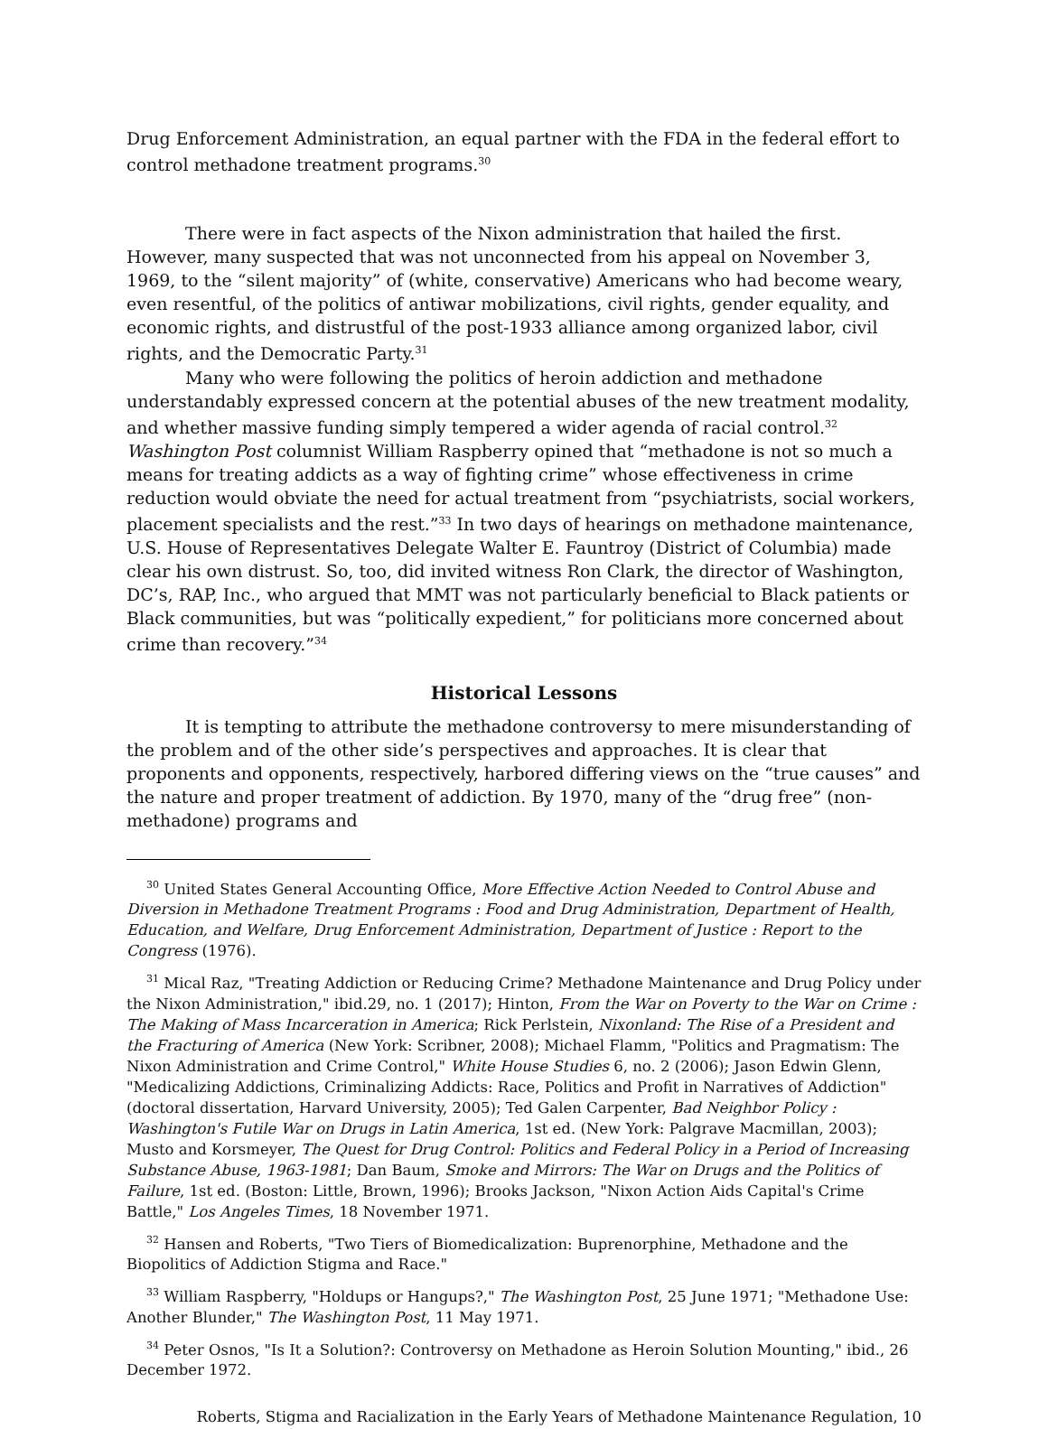Drug Enforcement Administration, an equal partner with the FDA in the federal effort to control methadone treatment programs.<sup>30</sup>
There were in fact aspects of the Nixon administration that hailed the first. However, many suspected that was not unconnected from his appeal on November 3, 1969, to the “silent majority” of (white, conservative) Americans who had become weary, even resentful, of the politics of antiwar mobilizations, civil rights, gender equality, and economic rights, and distrustful of the post-1933 alliance among organized labor, civil rights, and the Democratic Party.<sup>31</sup>
Many who were following the politics of heroin addiction and methadone understandably expressed concern at the potential abuses of the new treatment modality, and whether massive funding simply tempered a wider agenda of racial control.<sup>32</sup> Washington Post columnist William Raspberry opined that “methadone is not so much a means for treating addicts as a way of fighting crime” whose effectiveness in crime reduction would obviate the need for actual treatment from “psychiatrists, social workers, placement specialists and the rest.”<sup>33</sup> In two days of hearings on methadone maintenance, U.S. House of Representatives Delegate Walter E. Fauntroy (District of Columbia) made clear his own distrust. So, too, did invited witness Ron Clark, the director of Washington, DC’s, RAP, Inc., who argued that MMT was not particularly beneficial to Black patients or Black communities, but was “politically expedient,” for politicians more concerned about crime than recovery.”<sup>34</sup>
Historical Lessons
It is tempting to attribute the methadone controversy to mere misunderstanding of the problem and of the other side’s perspectives and approaches. It is clear that proponents and opponents, respectively, harbored differing views on the “true causes” and the nature and proper treatment of addiction. By 1970, many of the “drug free” (non-methadone) programs and
<sup>30</sup> United States General Accounting Office, More Effective Action Needed to Control Abuse and Diversion in Methadone Treatment Programs : Food and Drug Administration, Department of Health, Education, and Welfare, Drug Enforcement Administration, Department of Justice : Report to the Congress (1976).
<sup>31</sup> Mical Raz, "Treating Addiction or Reducing Crime? Methadone Maintenance and Drug Policy under the Nixon Administration," ibid.29, no. 1 (2017); Hinton, From the War on Poverty to the War on Crime : The Making of Mass Incarceration in America; Rick Perlstein, Nixonland: The Rise of a President and the Fracturing of America (New York: Scribner, 2008); Michael Flamm, "Politics and Pragmatism: The Nixon Administration and Crime Control," White House Studies 6, no. 2 (2006); Jason Edwin Glenn, "Medicalizing Addictions, Criminalizing Addicts: Race, Politics and Profit in Narratives of Addiction" (doctoral dissertation, Harvard University, 2005); Ted Galen Carpenter, Bad Neighbor Policy : Washington's Futile War on Drugs in Latin America, 1st ed. (New York: Palgrave Macmillan, 2003); Musto and Korsmeyer, The Quest for Drug Control: Politics and Federal Policy in a Period of Increasing Substance Abuse, 1963-1981; Dan Baum, Smoke and Mirrors: The War on Drugs and the Politics of Failure, 1st ed. (Boston: Little, Brown, 1996); Brooks Jackson, "Nixon Action Aids Capital's Crime Battle," Los Angeles Times, 18 November 1971.
<sup>32</sup> Hansen and Roberts, "Two Tiers of Biomedicalization: Buprenorphine, Methadone and the Biopolitics of Addiction Stigma and Race."
<sup>33</sup> William Raspberry, "Holdups or Hangups?," The Washington Post, 25 June 1971; "Methadone Use: Another Blunder," The Washington Post, 11 May 1971.
<sup>34</sup> Peter Osnos, "Is It a Solution?: Controversy on Methadone as Heroin Solution Mounting," ibid., 26 December 1972.
Roberts, Stigma and Racialization in the Early Years of Methadone Maintenance Regulation, 10